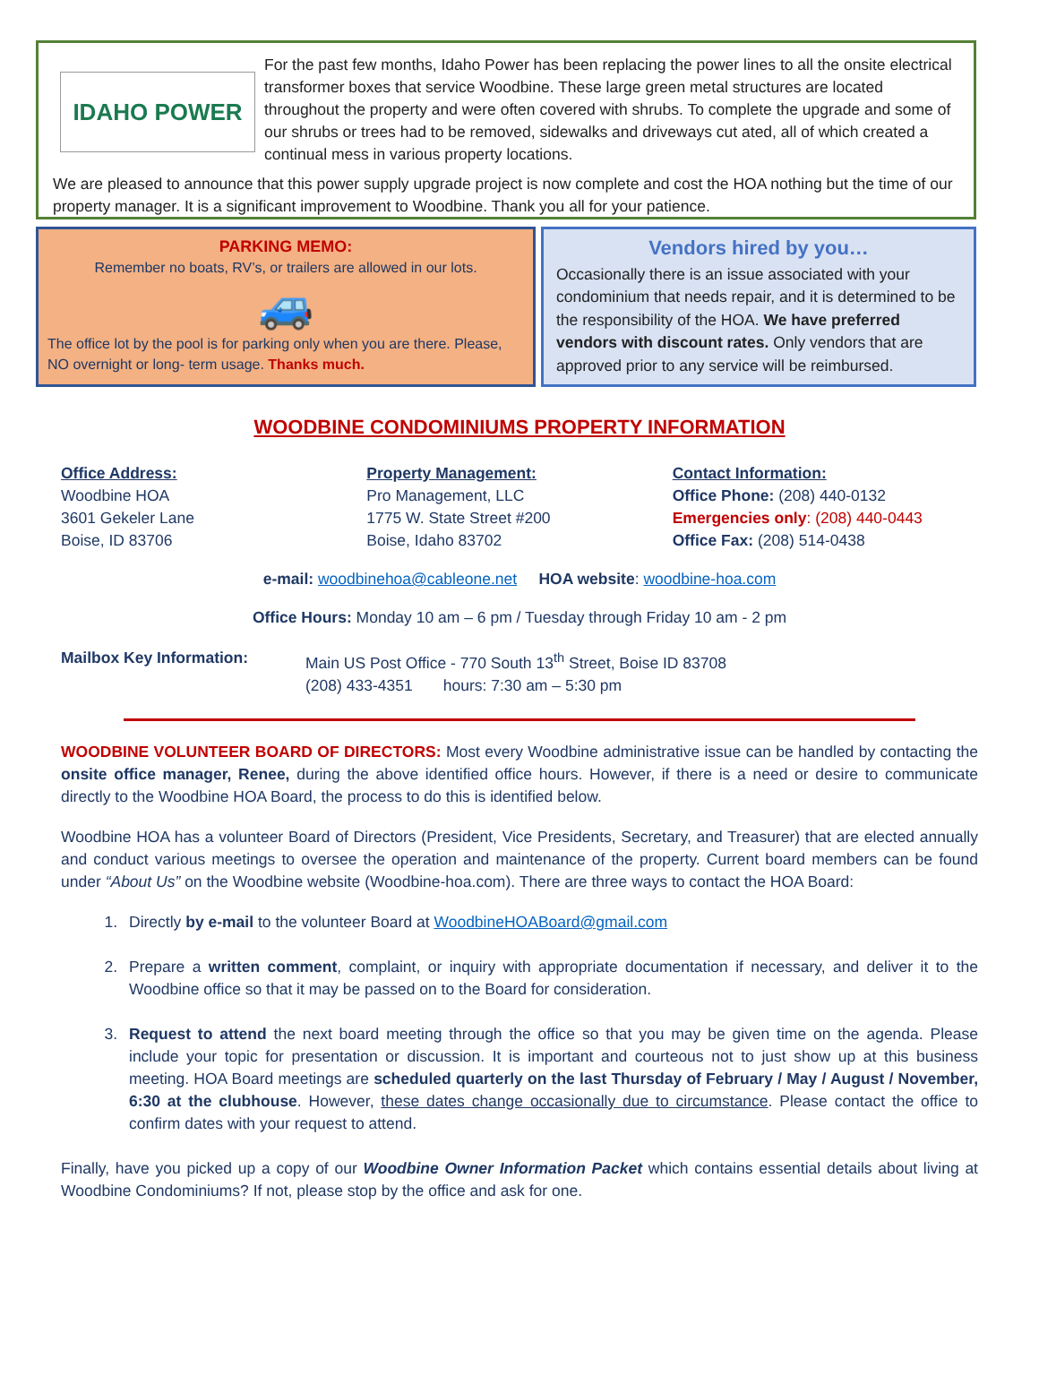IDAHO POWER
For the past few months, Idaho Power has been replacing the power lines to all the onsite electrical transformer boxes that service Woodbine. These large green metal structures are located throughout the property and were often covered with shrubs. To complete the upgrade and some of our shrubs or trees had to be removed, sidewalks and driveways cut ated, all of which created a continual mess in various property locations.
We are pleased to announce that this power supply upgrade project is now complete and cost the HOA nothing but the time of our property manager. It is a significant improvement to Woodbine. Thank you all for your patience.
PARKING MEMO:
Remember no boats, RV’s, or trailers are allowed in our lots.
🚙
The office lot by the pool is for parking only when you are there. Please, NO overnight or long- term usage. Thanks much.
Vendors hired by you…
Occasionally there is an issue associated with your condominium that needs repair, and it is determined to be the responsibility of the HOA. We have preferred vendors with discount rates. Only vendors that are approved prior to any service will be reimbursed.
WOODBINE CONDOMINIUMS PROPERTY INFORMATION
Office Address:
Woodbine HOA
3601 Gekeler Lane
Boise, ID 83706
Property Management:
Pro Management, LLC
1775 W. State Street #200
Boise, Idaho 83702
Contact Information:
Office Phone: (208) 440-0132
Emergencies only: (208) 440-0443
Office Fax: (208) 514-0438
e-mail: woodbinehoa@cableone.net HOA website: woodbine-hoa.com
Office Hours: Monday 10 am – 6 pm / Tuesday through Friday 10 am - 2 pm
Mailbox Key Information: Main US Post Office - 770 South 13<sup>th</sup> Street, Boise ID 83708
(208) 433-4351 hours: 7:30 am – 5:30 pm
WOODBINE VOLUNTEER BOARD OF DIRECTORS: Most every Woodbine administrative issue can be handled by contacting the onsite office manager, Renee, during the above identified office hours. However, if there is a need or desire to communicate directly to the Woodbine HOA Board, the process to do this is identified below.
Woodbine HOA has a volunteer Board of Directors (President, Vice Presidents, Secretary, and Treasurer) that are elected annually and conduct various meetings to oversee the operation and maintenance of the property. Current board members can be found under “About Us” on the Woodbine website (Woodbine-hoa.com). There are three ways to contact the HOA Board:
1. Directly by e-mail to the volunteer Board at WoodbineHOABoard@gmail.com
2. Prepare a written comment, complaint, or inquiry with appropriate documentation if necessary, and deliver it to the Woodbine office so that it may be passed on to the Board for consideration.
3. Request to attend the next board meeting through the office so that you may be given time on the agenda. Please include your topic for presentation or discussion. It is important and courteous not to just show up at this business meeting. HOA Board meetings are scheduled quarterly on the last Thursday of February / May / August / November, 6:30 at the clubhouse. However, these dates change occasionally due to circumstance. Please contact the office to confirm dates with your request to attend.
Finally, have you picked up a copy of our Woodbine Owner Information Packet which contains essential details about living at Woodbine Condominiums? If not, please stop by the office and ask for one.